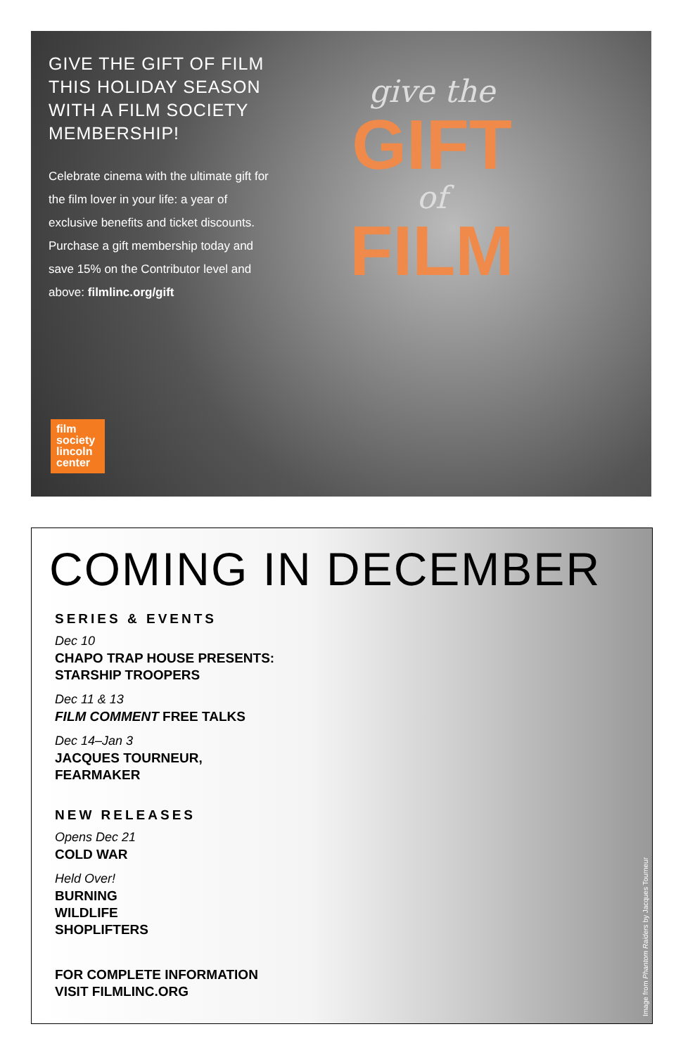GIVE THE GIFT OF FILM THIS HOLIDAY SEASON WITH A FILM SOCIETY MEMBERSHIP!
Celebrate cinema with the ultimate gift for the film lover in your life: a year of exclusive benefits and ticket discounts. Purchase a gift membership today and save 15% on the Contributor level and above: filmlinc.org/gift
give the
GIFT
of
FILM
film
society
lincoln
center
COMING IN DECEMBER
SERIES & EVENTS
Dec 10
CHAPO TRAP HOUSE PRESENTS:
STARSHIP TROOPERS
Dec 11 & 13
FILM COMMENT FREE TALKS
Dec 14–Jan 3
JACQUES TOURNEUR,
FEARMAKER
NEW RELEASES
Opens Dec 21
COLD WAR
Held Over!
BURNING
WILDLIFE
SHOPLIFTERS
FOR COMPLETE INFORMATION
VISIT FILMLINC.ORG
Image from Phantom Raiders by Jacques Tourneur